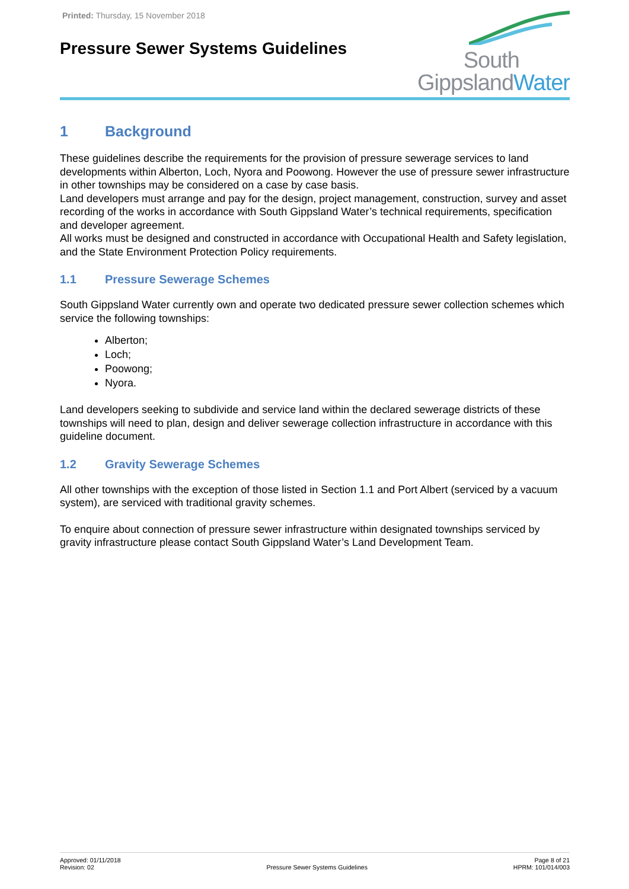Printed: Thursday, 15 November 2018
Pressure Sewer Systems Guidelines
South
GippslandWater
1 Background
These guidelines describe the requirements for the provision of pressure sewerage services to land developments within Alberton, Loch, Nyora and Poowong. However the use of pressure sewer infrastructure in other townships may be considered on a case by case basis.
Land developers must arrange and pay for the design, project management, construction, survey and asset recording of the works in accordance with South Gippsland Water’s technical requirements, specification and developer agreement.
All works must be designed and constructed in accordance with Occupational Health and Safety legislation, and the State Environment Protection Policy requirements.
1.1 Pressure Sewerage Schemes
South Gippsland Water currently own and operate two dedicated pressure sewer collection schemes which service the following townships:
Alberton;
Loch;
Poowong;
Nyora.
Land developers seeking to subdivide and service land within the declared sewerage districts of these townships will need to plan, design and deliver sewerage collection infrastructure in accordance with this guideline document.
1.2 Gravity Sewerage Schemes
All other townships with the exception of those listed in Section 1.1 and Port Albert (serviced by a vacuum system), are serviced with traditional gravity schemes.
To enquire about connection of pressure sewer infrastructure within designated townships serviced by gravity infrastructure please contact South Gippsland Water’s Land Development Team.
Approved: 01/11/2018
Revision: 02
Pressure Sewer Systems Guidelines
Page 8 of 21
HPRM: 101/014/003